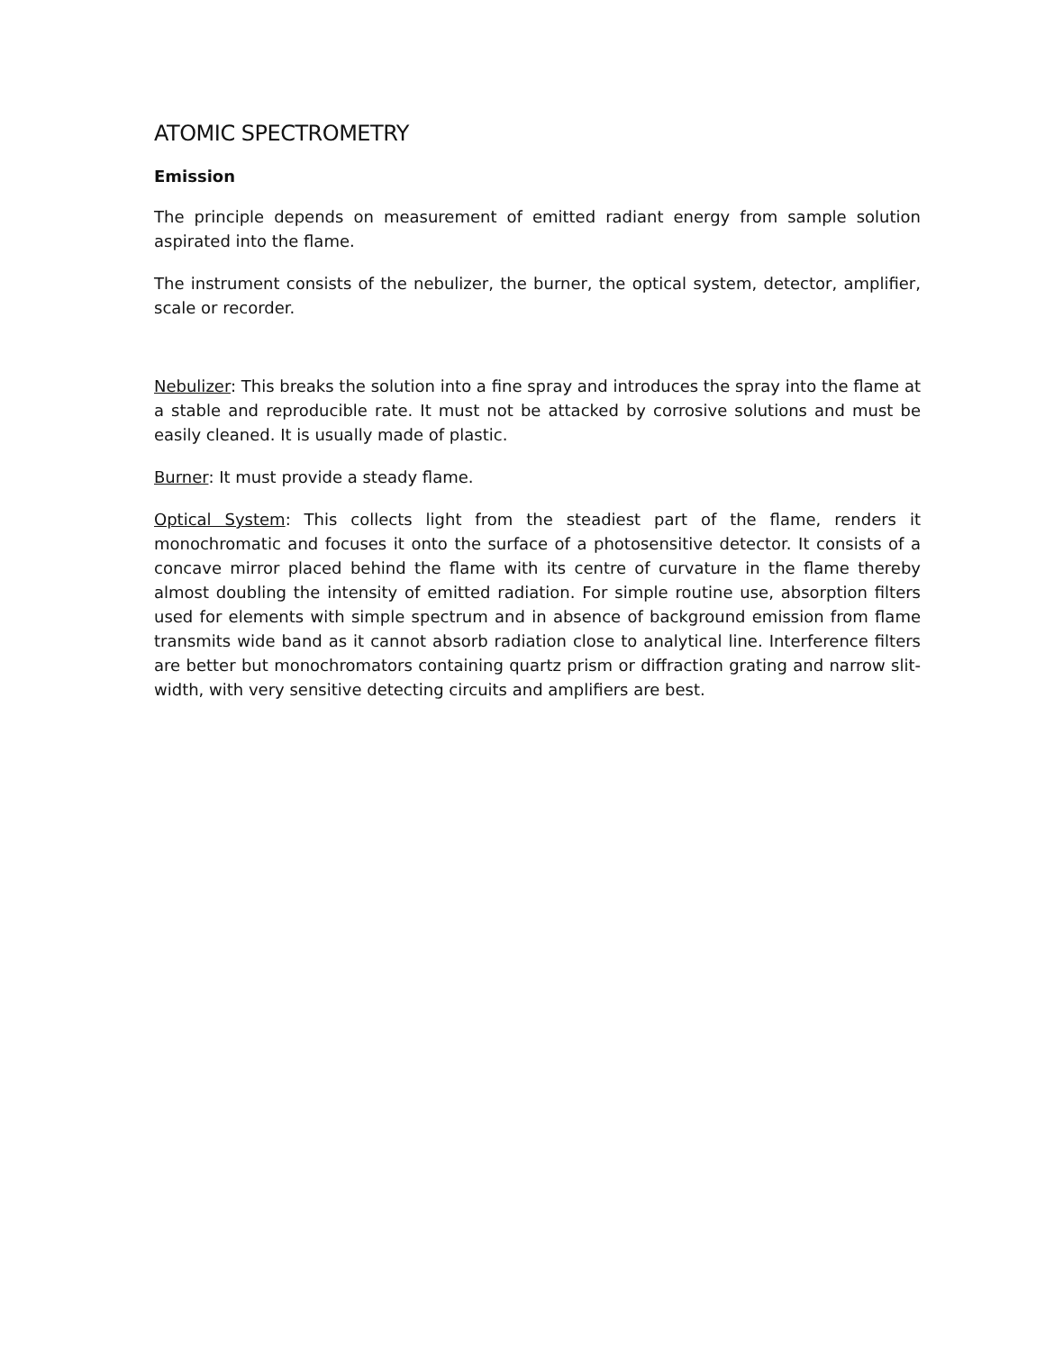ATOMIC SPECTROMETRY
Emission
The principle depends on measurement of emitted radiant energy from sample solution aspirated into the flame.
The instrument consists of the nebulizer, the burner, the optical system, detector, amplifier, scale or recorder.
Nebulizer: This breaks the solution into a fine spray and introduces the spray into the flame at a stable and reproducible rate. It must not be attacked by corrosive solutions and must be easily cleaned. It is usually made of plastic.
Burner: It must provide a steady flame.
Optical System: This collects light from the steadiest part of the flame, renders it monochromatic and focuses it onto the surface of a photosensitive detector. It consists of a concave mirror placed behind the flame with its centre of curvature in the flame thereby almost doubling the intensity of emitted radiation. For simple routine use, absorption filters used for elements with simple spectrum and in absence of background emission from flame transmits wide band as it cannot absorb radiation close to analytical line. Interference filters are better but monochromators containing quartz prism or diffraction grating and narrow slit-width, with very sensitive detecting circuits and amplifiers are best.